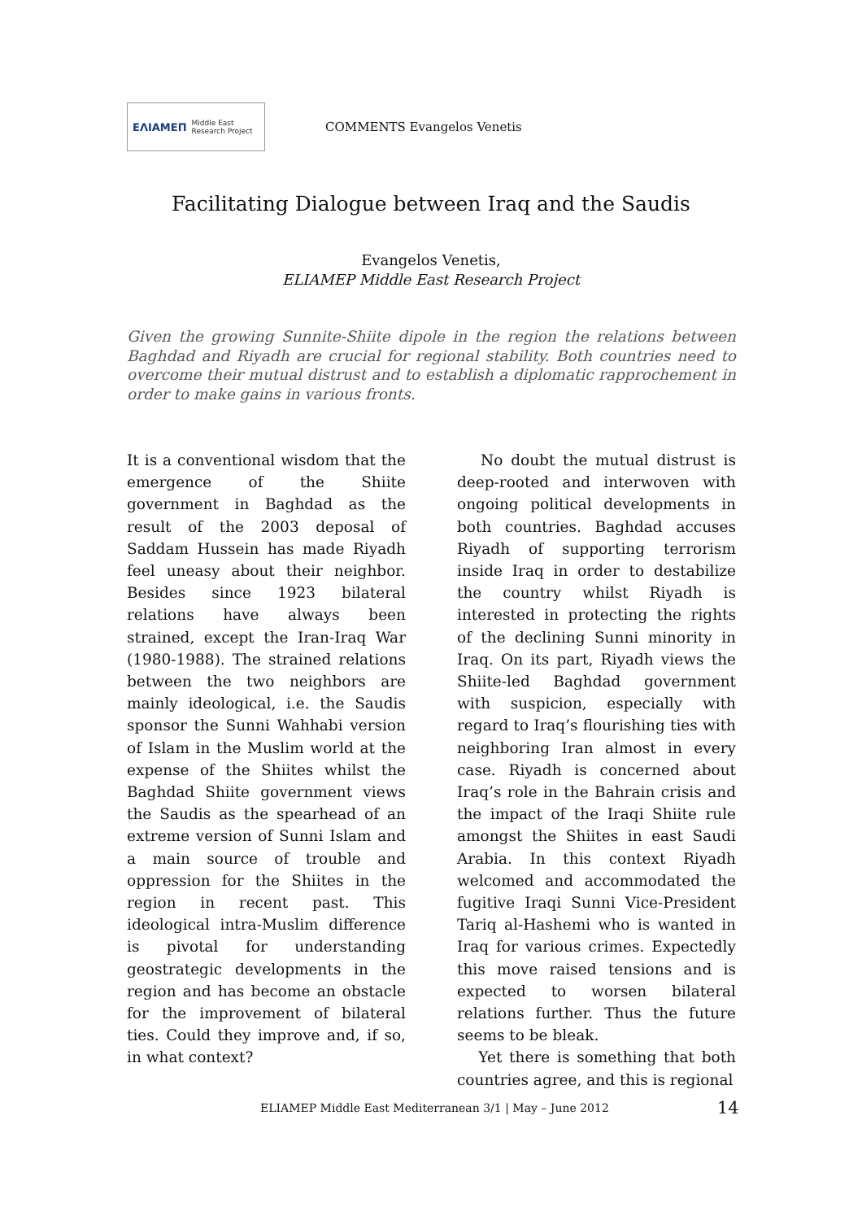ΕΛΙΑΜΕΠ Middle East Research Project
COMMENTS Evangelos Venetis
Facilitating Dialogue between Iraq and the Saudis
Evangelos Venetis,
ELIAMEP Middle East Research Project
Given the growing Sunnite-Shiite dipole in the region the relations between Baghdad and Riyadh are crucial for regional stability. Both countries need to overcome their mutual distrust and to establish a diplomatic rapprochement in order to make gains in various fronts.
It is a conventional wisdom that the emergence of the Shiite government in Baghdad as the result of the 2003 deposal of Saddam Hussein has made Riyadh feel uneasy about their neighbor. Besides since 1923 bilateral relations have always been strained, except the Iran-Iraq War (1980-1988). The strained relations between the two neighbors are mainly ideological, i.e. the Saudis sponsor the Sunni Wahhabi version of Islam in the Muslim world at the expense of the Shiites whilst the Baghdad Shiite government views the Saudis as the spearhead of an extreme version of Sunni Islam and a main source of trouble and oppression for the Shiites in the region in recent past. This ideological intra-Muslim difference is pivotal for understanding geostrategic developments in the region and has become an obstacle for the improvement of bilateral ties. Could they improve and, if so, in what context?
No doubt the mutual distrust is deep-rooted and interwoven with ongoing political developments in both countries. Baghdad accuses Riyadh of supporting terrorism inside Iraq in order to destabilize the country whilst Riyadh is interested in protecting the rights of the declining Sunni minority in Iraq. On its part, Riyadh views the Shiite-led Baghdad government with suspicion, especially with regard to Iraq’s flourishing ties with neighboring Iran almost in every case. Riyadh is concerned about Iraq’s role in the Bahrain crisis and the impact of the Iraqi Shiite rule amongst the Shiites in east Saudi Arabia. In this context Riyadh welcomed and accommodated the fugitive Iraqi Sunni Vice-President Tariq al-Hashemi who is wanted in Iraq for various crimes. Expectedly this move raised tensions and is expected to worsen bilateral relations further. Thus the future seems to be bleak.
Yet there is something that both countries agree, and this is regional
ELIAMEP Middle East Mediterranean 3/1 | May – June 2012
14